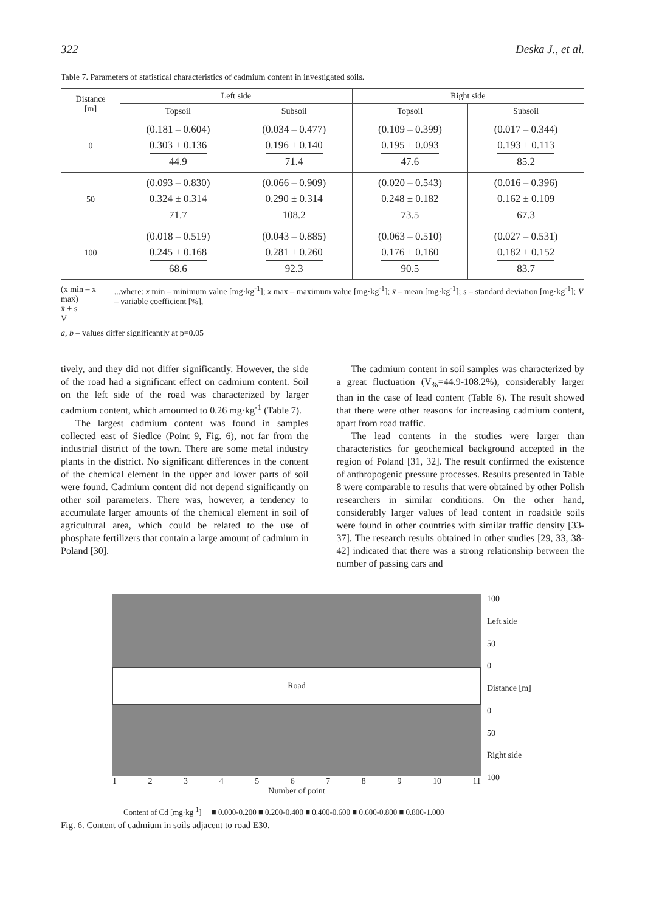322 Deska J., et al.
Table 7. Parameters of statistical characteristics of cadmium content in investigated soils.
| Distance [m] | Left side | | Right side | |
| --- | --- | --- | --- | --- |
| | Topsoil | Subsoil | Topsoil | Subsoil |
| 0 | (0.181 – 0.604) 0.303 ± 0.136 44.9 | (0.034 – 0.477) 0.196 ± 0.140 71.4 | (0.109 – 0.399) 0.195 ± 0.093 47.6 | (0.017 – 0.344) 0.193 ± 0.113 85.2 |
| 50 | (0.093 – 0.830) 0.324 ± 0.314 71.7 | (0.066 – 0.909) 0.290 ± 0.314 108.2 | (0.020 – 0.543) 0.248 ± 0.182 73.5 | (0.016 – 0.396) 0.162 ± 0.109 67.3 |
| 100 | (0.018 – 0.519) 0.245 ± 0.168 68.6 | (0.043 – 0.885) 0.281 ± 0.260 92.3 | (0.063 – 0.510) 0.176 ± 0.160 90.5 | (0.027 – 0.531) 0.182 ± 0.152 83.7 |
(x min – x max)
x̄ ± s
V
...where: x min – minimum value [mg·kg<sup>-1</sup>]; x max – maximum value [mg·kg<sup>-1</sup>]; x̄ – mean [mg·kg<sup>-1</sup>]; s – standard deviation [mg·kg<sup>-1</sup>]; V – variable coefficient [%],
a, b – values differ significantly at p=0.05
tively, and they did not differ significantly. However, the side of the road had a significant effect on cadmium content. Soil on the left side of the road was characterized by larger cadmium content, which amounted to 0.26 mg·kg<sup>-1</sup> (Table 7).
The largest cadmium content was found in samples collected east of Siedlce (Point 9, Fig. 6), not far from the industrial district of the town. There are some metal industry plants in the district. No significant differences in the content of the chemical element in the upper and lower parts of soil were found. Cadmium content did not depend significantly on other soil parameters. There was, however, a tendency to accumulate larger amounts of the chemical element in soil of agricultural area, which could be related to the use of phosphate fertilizers that contain a large amount of cadmium in Poland [30].
The cadmium content in soil samples was characterized by a great fluctuation (V<sub>%</sub>=44.9-108.2%), considerably larger than in the case of lead content (Table 6). The result showed that there were other reasons for increasing cadmium content, apart from road traffic.
The lead contents in the studies were larger than characteristics for geochemical background accepted in the region of Poland [31, 32]. The result confirmed the existence of anthropogenic pressure processes. Results presented in Table 8 were comparable to results that were obtained by other Polish researchers in similar conditions. On the other hand, considerably larger values of lead content in roadside soils were found in other countries with similar traffic density [33-37]. The research results obtained in other studies [29, 33, 38-42] indicated that there was a strong relationship between the number of passing cars and
Road
123456789 10 11
Number of point
100
Left side
50
0
Distance [m]
0
50
Right side
100
Content of Cd [mg·kg<sup>-1</sup>] ■ 0.000-0.200 ■ 0.200-0.400 ■ 0.400-0.600 ■ 0.600-0.800 ■ 0.800-1.000
Fig. 6. Content of cadmium in soils adjacent to road E30.